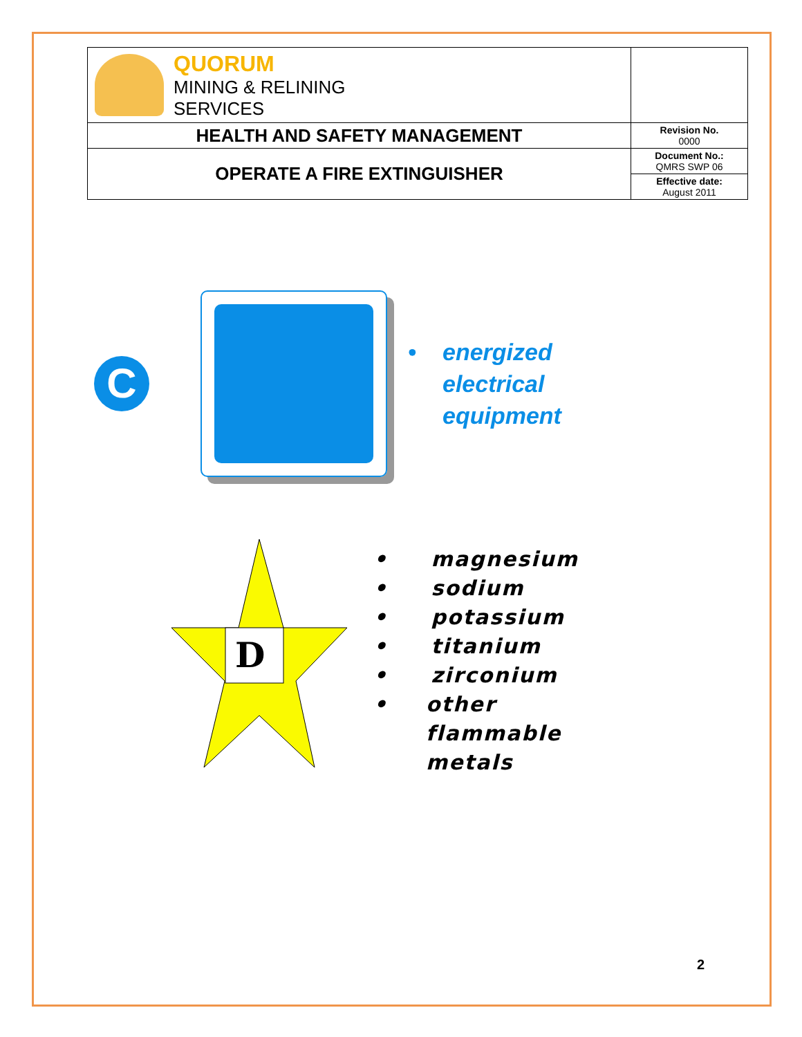| QUORUM MINING & RELINING SERVICES | |
| HEALTH AND SAFETY MANAGEMENT | Revision No. 0000 |
| OPERATE A FIRE EXTINGUISHER | Document No.: QMRS SWP 06 |
| | Effective date: August 2011 |
C
• energized
electrical
equipment
D
• magnesium
• sodium
• potassium
• titanium
• zirconium
• other
flammable
metals
2